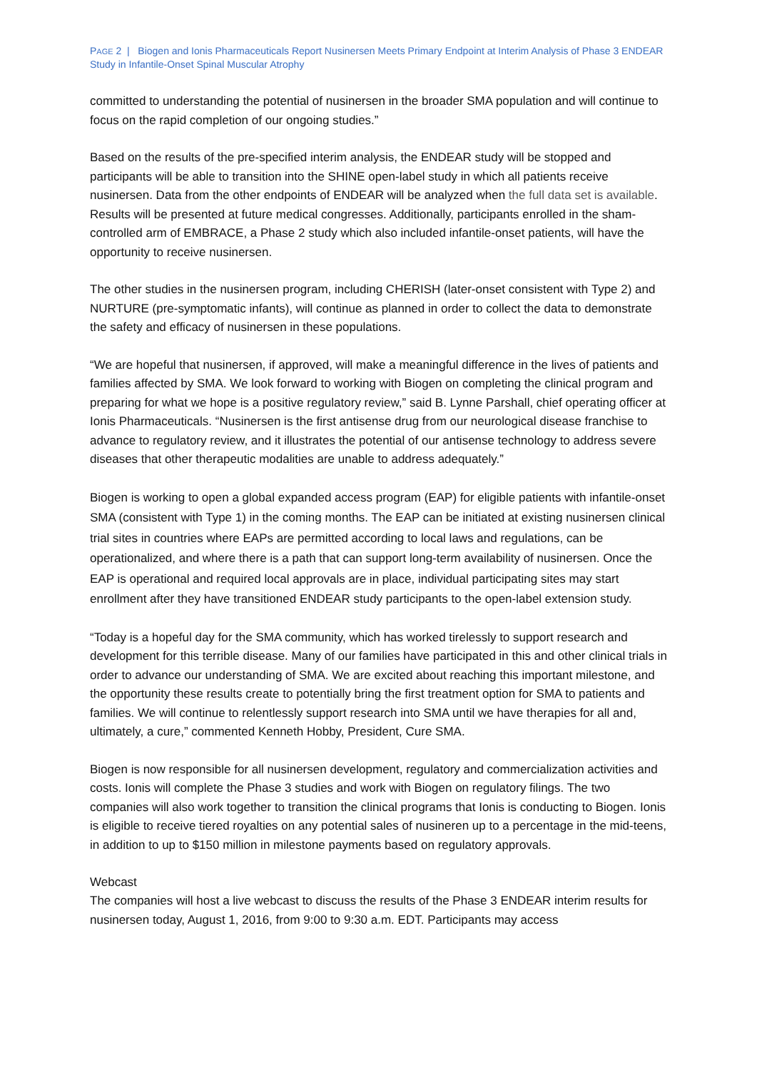PAGE 2 | Biogen and Ionis Pharmaceuticals Report Nusinersen Meets Primary Endpoint at Interim Analysis of Phase 3 ENDEAR Study in Infantile-Onset Spinal Muscular Atrophy
committed to understanding the potential of nusinersen in the broader SMA population and will continue to focus on the rapid completion of our ongoing studies.”
Based on the results of the pre-specified interim analysis, the ENDEAR study will be stopped and participants will be able to transition into the SHINE open-label study in which all patients receive nusinersen. Data from the other endpoints of ENDEAR will be analyzed when the full data set is available. Results will be presented at future medical congresses. Additionally, participants enrolled in the sham-controlled arm of EMBRACE, a Phase 2 study which also included infantile-onset patients, will have the opportunity to receive nusinersen.
The other studies in the nusinersen program, including CHERISH (later-onset consistent with Type 2) and NURTURE (pre-symptomatic infants), will continue as planned in order to collect the data to demonstrate the safety and efficacy of nusinersen in these populations.
“We are hopeful that nusinersen, if approved, will make a meaningful difference in the lives of patients and families affected by SMA. We look forward to working with Biogen on completing the clinical program and preparing for what we hope is a positive regulatory review,” said B. Lynne Parshall, chief operating officer at Ionis Pharmaceuticals. “Nusinersen is the first antisense drug from our neurological disease franchise to advance to regulatory review, and it illustrates the potential of our antisense technology to address severe diseases that other therapeutic modalities are unable to address adequately.”
Biogen is working to open a global expanded access program (EAP) for eligible patients with infantile-onset SMA (consistent with Type 1) in the coming months. The EAP can be initiated at existing nusinersen clinical trial sites in countries where EAPs are permitted according to local laws and regulations, can be operationalized, and where there is a path that can support long-term availability of nusinersen. Once the EAP is operational and required local approvals are in place, individual participating sites may start enrollment after they have transitioned ENDEAR study participants to the open-label extension study.
“Today is a hopeful day for the SMA community, which has worked tirelessly to support research and development for this terrible disease. Many of our families have participated in this and other clinical trials in order to advance our understanding of SMA. We are excited about reaching this important milestone, and the opportunity these results create to potentially bring the first treatment option for SMA to patients and families. We will continue to relentlessly support research into SMA until we have therapies for all and, ultimately, a cure,” commented Kenneth Hobby, President, Cure SMA.
Biogen is now responsible for all nusinersen development, regulatory and commercialization activities and costs. Ionis will complete the Phase 3 studies and work with Biogen on regulatory filings. The two companies will also work together to transition the clinical programs that Ionis is conducting to Biogen. Ionis is eligible to receive tiered royalties on any potential sales of nusineren up to a percentage in the mid-teens, in addition to up to $150 million in milestone payments based on regulatory approvals.
Webcast
The companies will host a live webcast to discuss the results of the Phase 3 ENDEAR interim results for nusinersen today, August 1, 2016, from 9:00 to 9:30 a.m. EDT. Participants may access